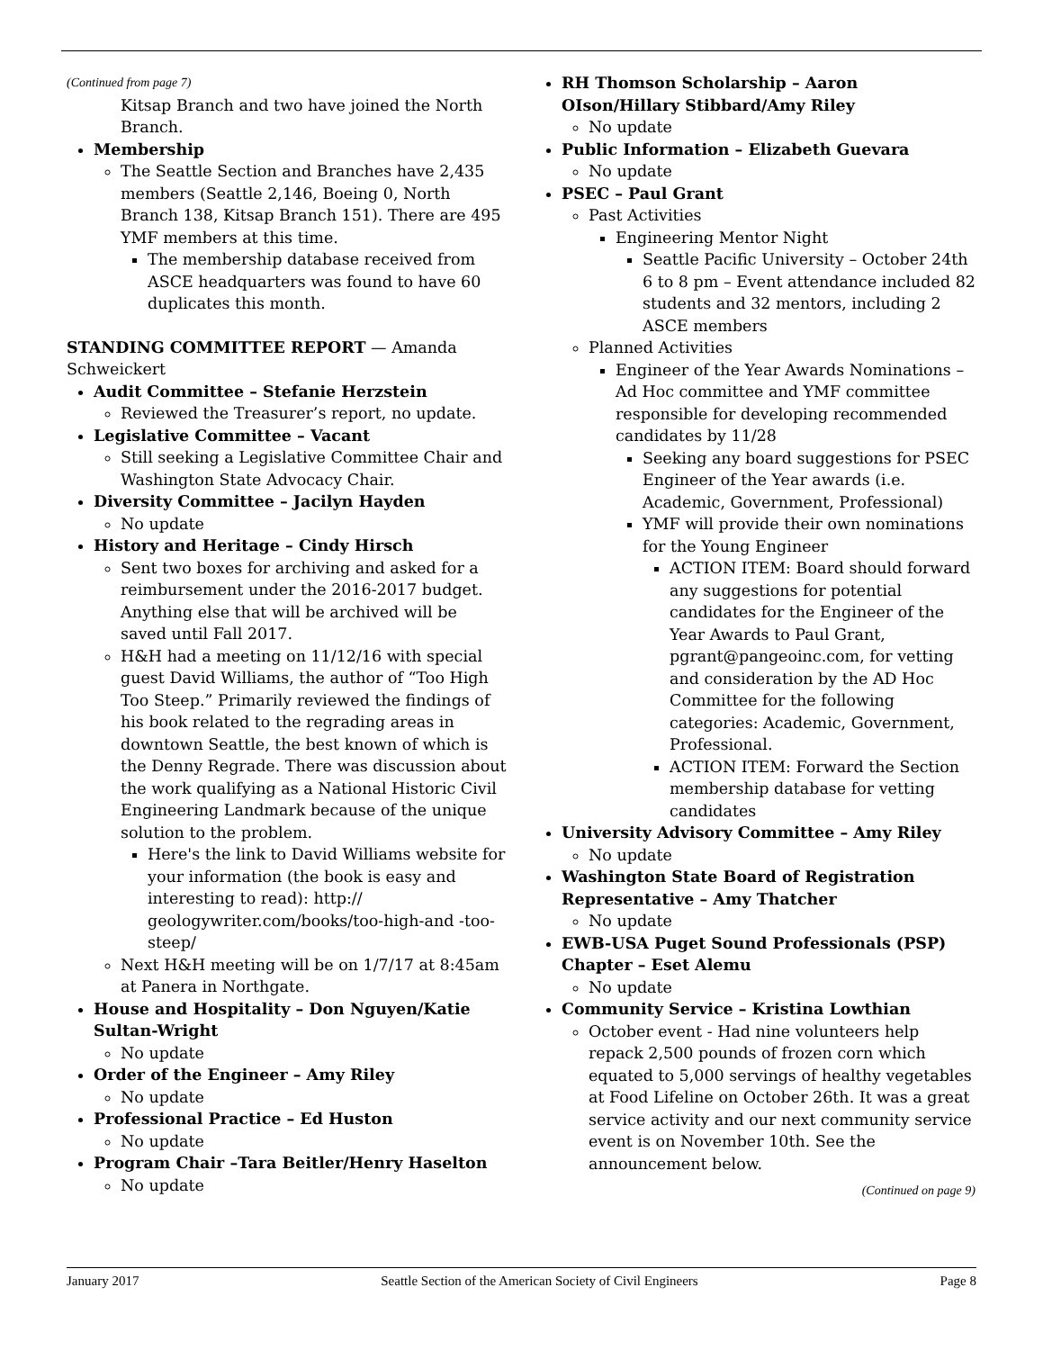(Continued from page 7)
Kitsap Branch and two have joined the North Branch.
Membership
The Seattle Section and Branches have 2,435 members (Seattle 2,146, Boeing 0, North Branch 138, Kitsap Branch 151). There are 495 YMF members at this time.
The membership database received from ASCE headquarters was found to have 60 duplicates this month.
STANDING COMMITTEE REPORT — Amanda Schweickert
Audit Committee – Stefanie Herzstein
Reviewed the Treasurer’s report, no update.
Legislative Committee – Vacant
Still seeking a Legislative Committee Chair and Washington State Advocacy Chair.
Diversity Committee – Jacilyn Hayden
No update
History and Heritage – Cindy Hirsch
Sent two boxes for archiving and asked for a reimbursement under the 2016-2017 budget. Anything else that will be archived will be saved until Fall 2017.
H&H had a meeting on 11/12/16 with special guest David Williams, the author of “Too High Too Steep.” Primarily reviewed the findings of his book related to the regrading areas in downtown Seattle, the best known of which is the Denny Regrade. There was discussion about the work qualifying as a National Historic Civil Engineering Landmark because of the unique solution to the problem.
Here's the link to David Williams website for your information (the book is easy and interesting to read): http:// geologywriter.com/books/too-high-and -too-steep/
Next H&H meeting will be on 1/7/17 at 8:45am at Panera in Northgate.
House and Hospitality – Don Nguyen/Katie Sultan-Wright
No update
Order of the Engineer – Amy Riley
No update
Professional Practice – Ed Huston
No update
Program Chair –Tara Beitler/Henry Haselton
No update
RH Thomson Scholarship – Aaron OIson/Hillary Stibbard/Amy Riley
No update
Public Information – Elizabeth Guevara
No update
PSEC – Paul Grant
Past Activities
Engineering Mentor Night
Seattle Pacific University – October 24th 6 to 8 pm – Event attendance included 82 students and 32 mentors, including 2 ASCE members
Planned Activities
Engineer of the Year Awards Nominations – Ad Hoc committee and YMF committee responsible for developing recommended candidates by 11/28
Seeking any board suggestions for PSEC Engineer of the Year awards (i.e. Academic, Government, Professional)
YMF will provide their own nominations for the Young Engineer
ACTION ITEM: Board should forward any suggestions for potential candidates for the Engineer of the Year Awards to Paul Grant, pgrant@pangeoinc.com, for vetting and consideration by the AD Hoc Committee for the following categories: Academic, Government, Professional.
ACTION ITEM: Forward the Section membership database for vetting candidates
University Advisory Committee – Amy Riley
No update
Washington State Board of Registration Representative – Amy Thatcher
No update
EWB-USA Puget Sound Professionals (PSP) Chapter – Eset Alemu
No update
Community Service – Kristina Lowthian
October event - Had nine volunteers help repack 2,500 pounds of frozen corn which equated to 5,000 servings of healthy vegetables at Food Lifeline on October 26th. It was a great service activity and our next community service event is on November 10th. See the announcement below.
(Continued on page 9)
January 2017 Seattle Section of the American Society of Civil Engineers Page 8